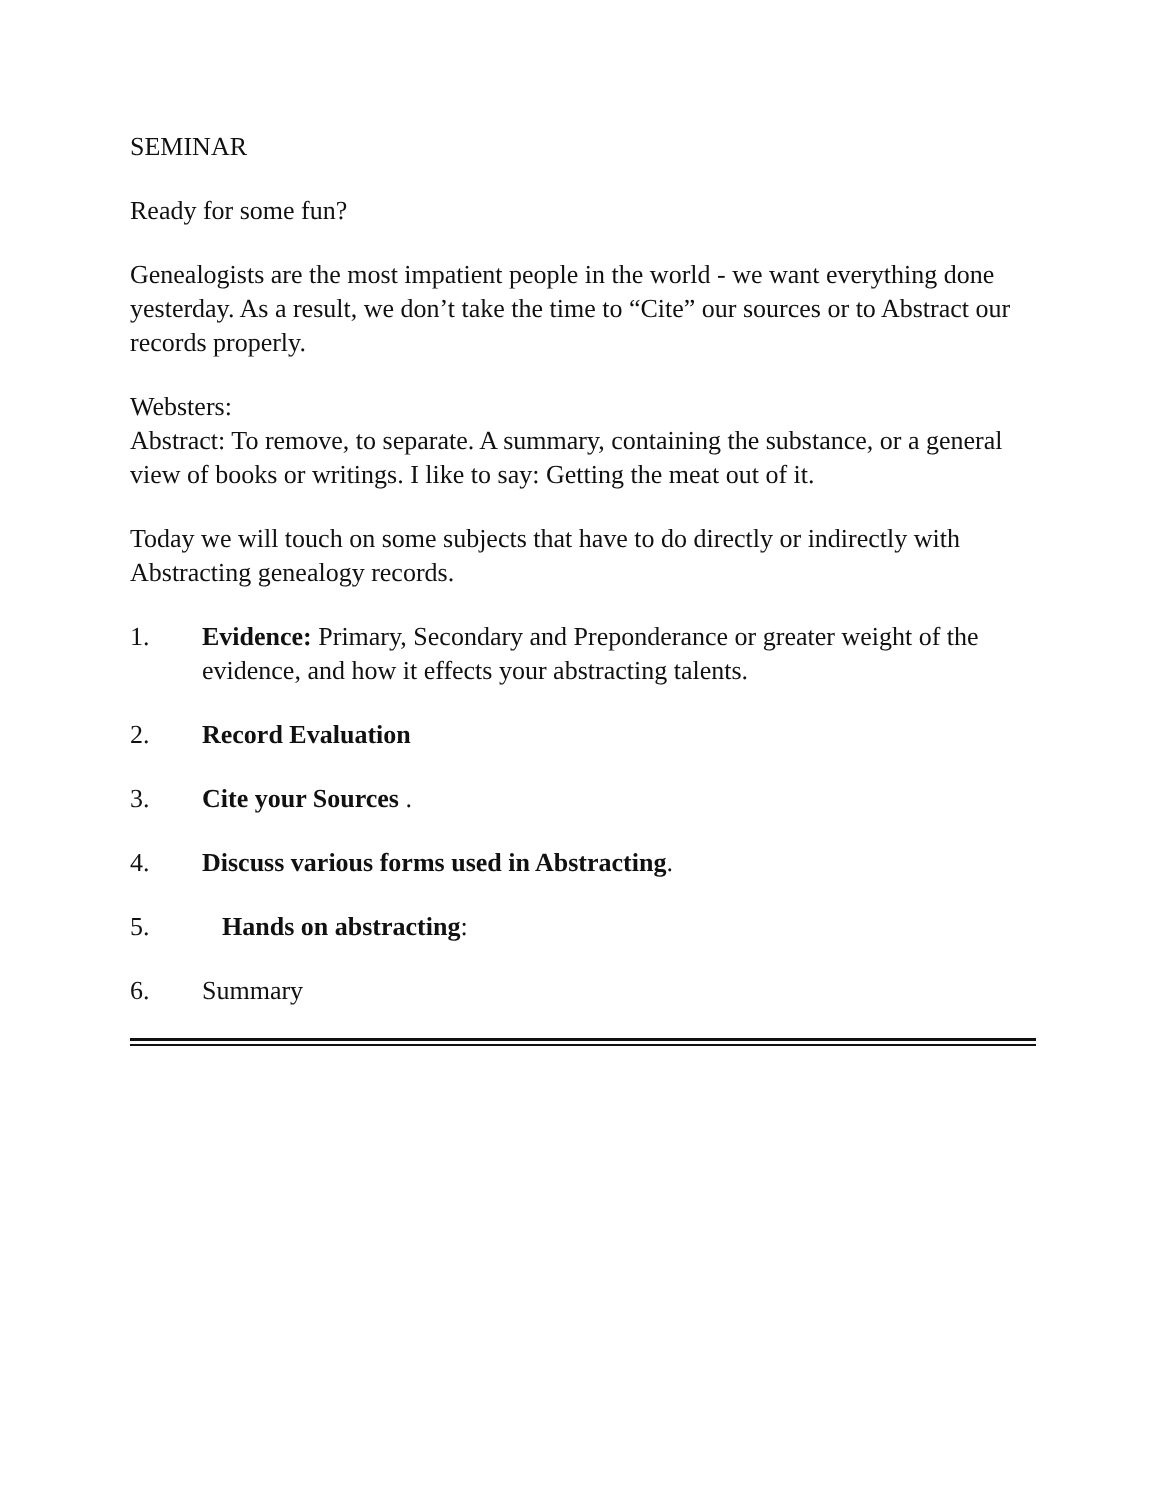SEMINAR
Ready for some fun?
Genealogists are the most impatient people in the world - we want everything done yesterday. As a result, we don’t take the time to “Cite” our sources or to Abstract our records properly.
Websters:
Abstract: To remove, to separate. A summary, containing the substance, or a general view of books or writings. I like to say: Getting the meat out of it.
Today we will touch on some subjects that have to do directly or indirectly with Abstracting genealogy records.
1. Evidence: Primary, Secondary and Preponderance or greater weight of the evidence, and how it effects your abstracting talents.
2. Record Evaluation
3. Cite your Sources .
4. Discuss various forms used in Abstracting.
5. Hands on abstracting:
6. Summary